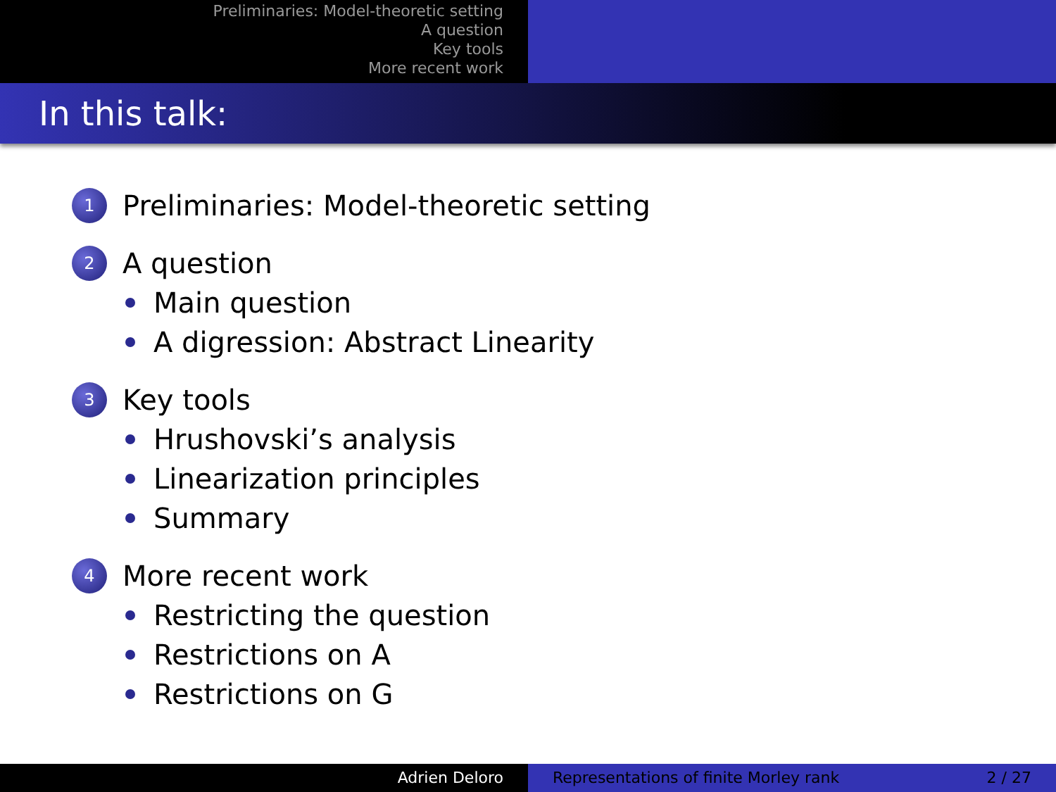Preliminaries: Model-theoretic setting
A question
Key tools
More recent work
In this talk:
1 Preliminaries: Model-theoretic setting
2 A question
Main question
A digression: Abstract Linearity
3 Key tools
Hrushovski’s analysis
Linearization principles
Summary
4 More recent work
Restricting the question
Restrictions on A
Restrictions on G
Adrien Deloro Representations of finite Morley rank 2 / 27